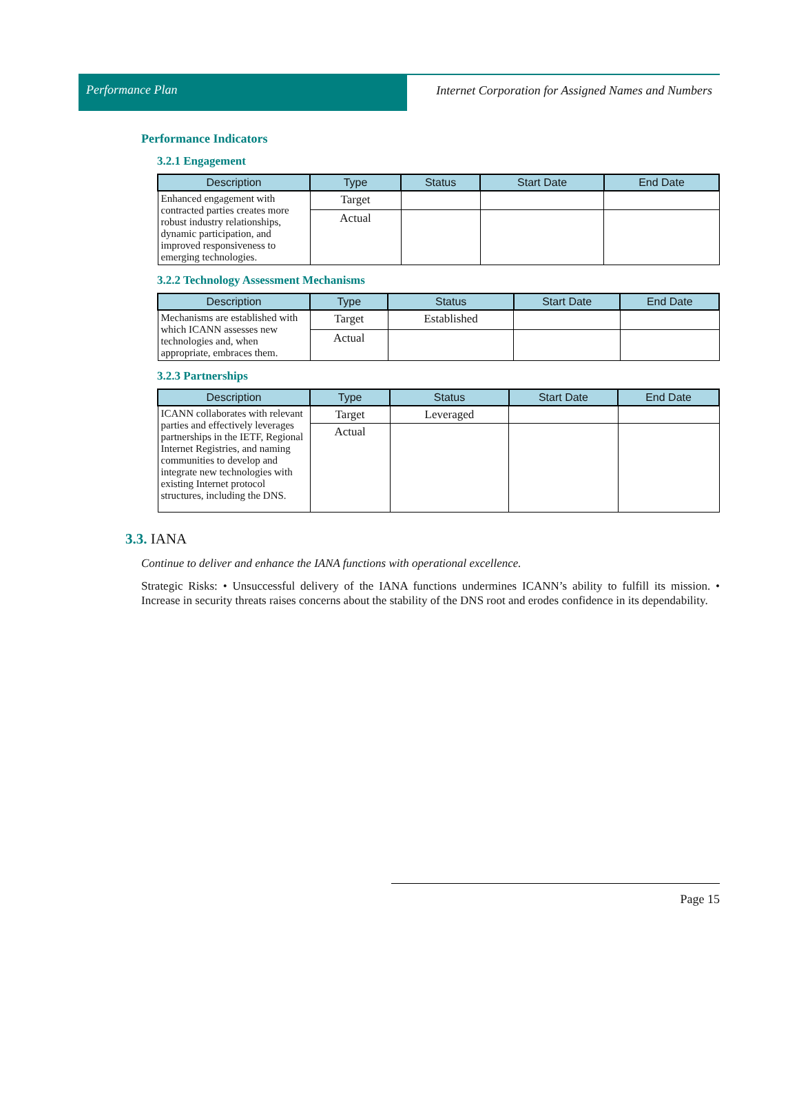Performance Plan Internet Corporation for Assigned Names and Numbers
Performance Indicators
3.2.1 Engagement
| Description | Type | Status | Start Date | End Date |
| --- | --- | --- | --- | --- |
| Enhanced engagement with contracted parties creates more robust industry relationships, dynamic participation, and improved responsiveness to emerging technologies. | Target | | | |
| | Actual | | | |
3.2.2 Technology Assessment Mechanisms
| Description | Type | Status | Start Date | End Date |
| --- | --- | --- | --- | --- |
| Mechanisms are established with which ICANN assesses new technologies and, when appropriate, embraces them. | Target | Established | | |
| | Actual | | | |
3.2.3 Partnerships
| Description | Type | Status | Start Date | End Date |
| --- | --- | --- | --- | --- |
| ICANN collaborates with relevant parties and effectively leverages partnerships in the IETF, Regional Internet Registries, and naming communities to develop and integrate new technologies with existing Internet protocol structures, including the DNS. | Target | Leveraged | | |
| | Actual | | | |
3.3. IANA
Continue to deliver and enhance the IANA functions with operational excellence.
Strategic Risks: • Unsuccessful delivery of the IANA functions undermines ICANN’s ability to fulfill its mission. • Increase in security threats raises concerns about the stability of the DNS root and erodes confidence in its dependability.
Page 15